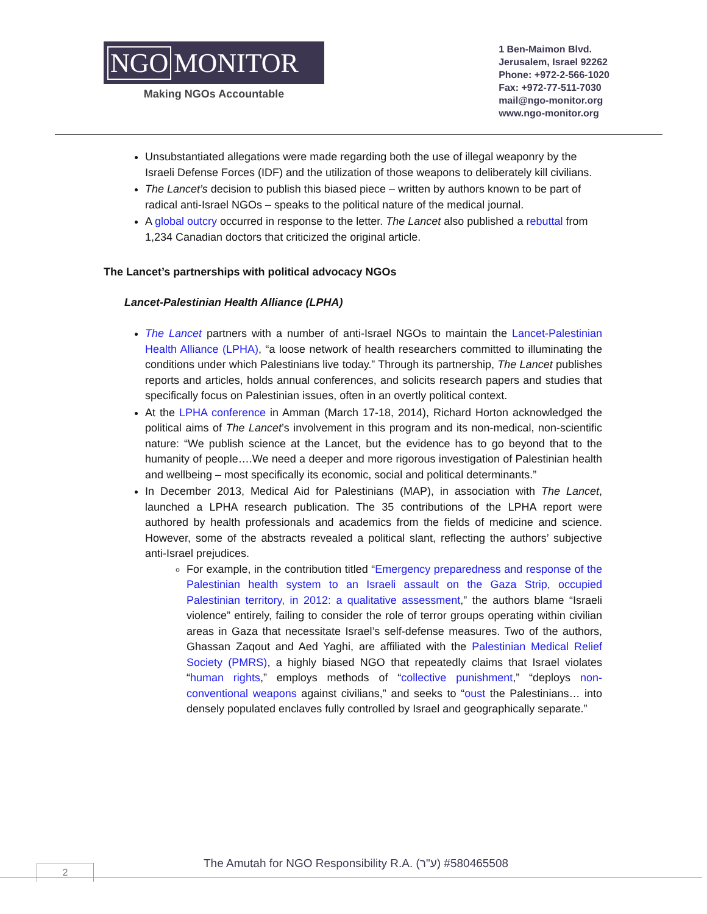NGO MONITOR
Making NGOs Accountable
1 Ben-Maimon Blvd.
Jerusalem, Israel 92262
Phone: +972-2-566-1020
Fax: +972-77-511-7030
mail@ngo-monitor.org
www.ngo-monitor.org
Unsubstantiated allegations were made regarding both the use of illegal weaponry by the Israeli Defense Forces (IDF) and the utilization of those weapons to deliberately kill civilians.
The Lancet’s decision to publish this biased piece – written by authors known to be part of radical anti-Israel NGOs – speaks to the political nature of the medical journal.
A global outcry occurred in response to the letter. The Lancet also published a rebuttal from 1,234 Canadian doctors that criticized the original article.
The Lancet’s partnerships with political advocacy NGOs
Lancet-Palestinian Health Alliance (LPHA)
The Lancet partners with a number of anti-Israel NGOs to maintain the Lancet-Palestinian Health Alliance (LPHA), “a loose network of health researchers committed to illuminating the conditions under which Palestinians live today.” Through its partnership, The Lancet publishes reports and articles, holds annual conferences, and solicits research papers and studies that specifically focus on Palestinian issues, often in an overtly political context.
At the LPHA conference in Amman (March 17-18, 2014), Richard Horton acknowledged the political aims of The Lancet’s involvement in this program and its non-medical, non-scientific nature: “We publish science at the Lancet, but the evidence has to go beyond that to the humanity of people….We need a deeper and more rigorous investigation of Palestinian health and wellbeing – most specifically its economic, social and political determinants.”
In December 2013, Medical Aid for Palestinians (MAP), in association with The Lancet, launched a LPHA research publication. The 35 contributions of the LPHA report were authored by health professionals and academics from the fields of medicine and science. However, some of the abstracts revealed a political slant, reflecting the authors’ subjective anti-Israel prejudices.
For example, in the contribution titled “Emergency preparedness and response of the Palestinian health system to an Israeli assault on the Gaza Strip, occupied Palestinian territory, in 2012: a qualitative assessment,” the authors blame “Israeli violence” entirely, failing to consider the role of terror groups operating within civilian areas in Gaza that necessitate Israel’s self-defense measures. Two of the authors, Ghassan Zaqout and Aed Yaghi, are affiliated with the Palestinian Medical Relief Society (PMRS), a highly biased NGO that repeatedly claims that Israel violates “human rights,” employs methods of “collective punishment,” “deploys non-conventional weapons against civilians,” and seeks to “oust the Palestinians… into densely populated enclaves fully controlled by Israel and geographically separate.”
The Amutah for NGO Responsibility R.A. (ע"ר) #580465508
2